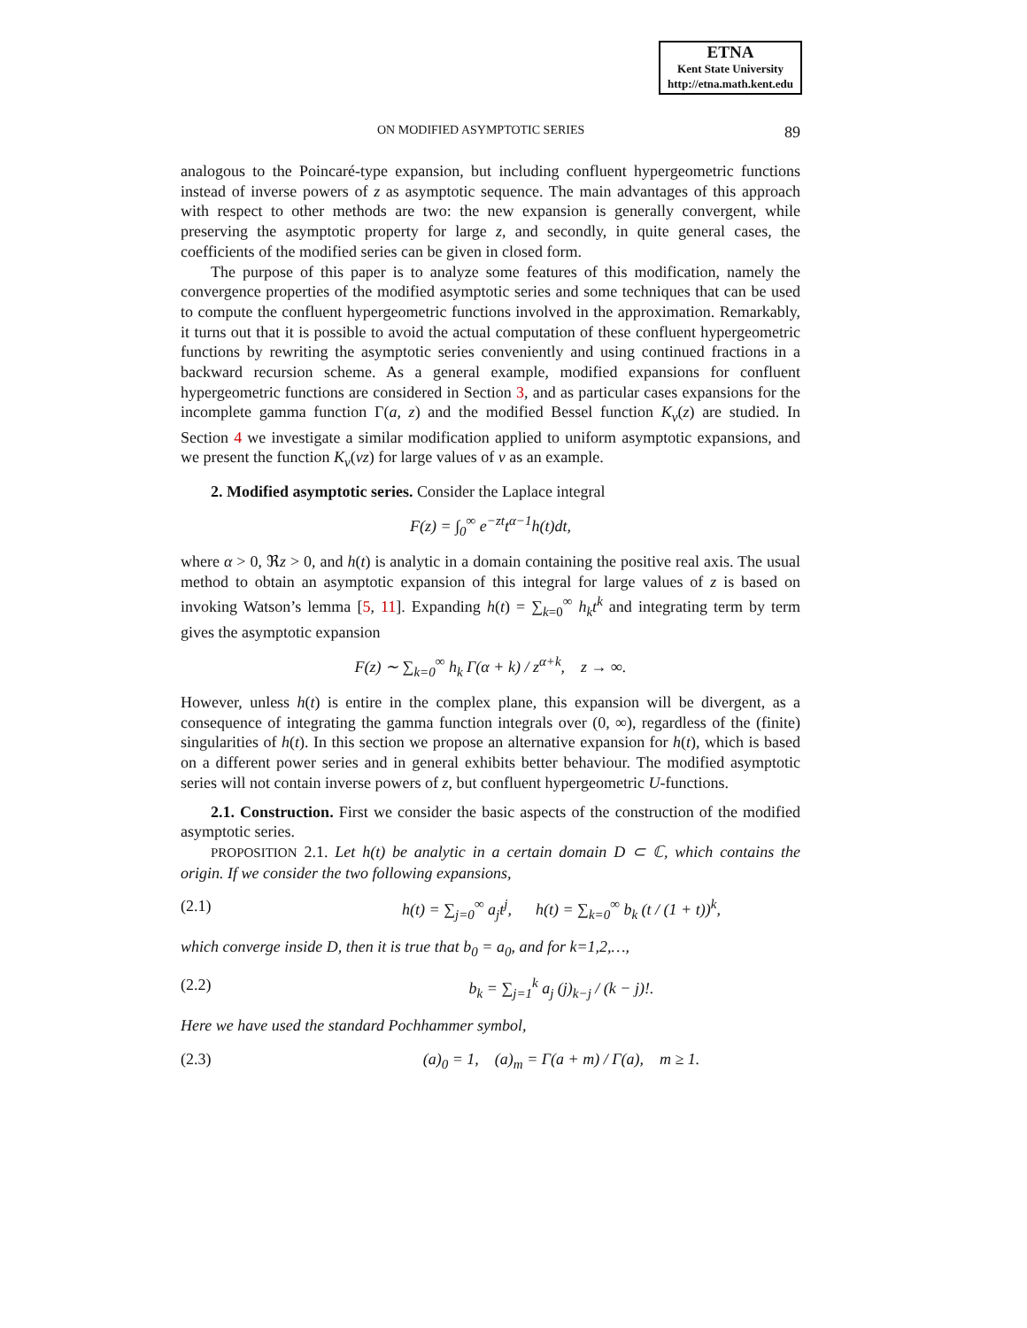ETNA
Kent State University
http://etna.math.kent.edu
ON MODIFIED ASYMPTOTIC SERIES 89
analogous to the Poincaré-type expansion, but including confluent hypergeometric functions instead of inverse powers of z as asymptotic sequence. The main advantages of this approach with respect to other methods are two: the new expansion is generally convergent, while preserving the asymptotic property for large z, and secondly, in quite general cases, the coefficients of the modified series can be given in closed form.
The purpose of this paper is to analyze some features of this modification, namely the convergence properties of the modified asymptotic series and some techniques that can be used to compute the confluent hypergeometric functions involved in the approximation. Remarkably, it turns out that it is possible to avoid the actual computation of these confluent hypergeometric functions by rewriting the asymptotic series conveniently and using continued fractions in a backward recursion scheme. As a general example, modified expansions for confluent hypergeometric functions are considered in Section 3, and as particular cases expansions for the incomplete gamma function Γ(a, z) and the modified Bessel function K<sub>ν</sub>(z) are studied. In Section 4 we investigate a similar modification applied to uniform asymptotic expansions, and we present the function K<sub>ν</sub>(νz) for large values of ν as an example.
2. Modified asymptotic series. Consider the Laplace integral
F(z) = ∫<sub>0</sub><sup>∞</sup> e<sup>−zt</sup>t<sup>α−1</sup>h(t)dt,
where α > 0, ℜz > 0, and h(t) is analytic in a domain containing the positive real axis. The usual method to obtain an asymptotic expansion of this integral for large values of z is based on invoking Watson’s lemma [5, 11]. Expanding h(t) = ∑<sub>k=0</sub><sup>∞</sup> h<sub>k</sub>t<sup>k</sup> and integrating term by term gives the asymptotic expansion
F(z) ∼ ∑<sub>k=0</sub><sup>∞</sup> h<sub>k</sub> Γ(α + k) / z<sup>α+k</sup>, z → ∞.
However, unless h(t) is entire in the complex plane, this expansion will be divergent, as a consequence of integrating the gamma function integrals over (0, ∞), regardless of the (finite) singularities of h(t). In this section we propose an alternative expansion for h(t), which is based on a different power series and in general exhibits better behaviour. The modified asymptotic series will not contain inverse powers of z, but confluent hypergeometric U-functions.
2.1. Construction. First we consider the basic aspects of the construction of the modified asymptotic series.
PROPOSITION 2.1. Let h(t) be analytic in a certain domain D ⊂ ℂ, which contains the origin. If we consider the two following expansions,
(2.1) h(t) = ∑<sub>j=0</sub><sup>∞</sup> a<sub>j</sub>t<sup>j</sup>, h(t) = ∑<sub>k=0</sub><sup>∞</sup> b<sub>k</sub> (t / (1 + t))<sup>k</sup>,
which converge inside D, then it is true that b<sub>0</sub> = a<sub>0</sub>, and for k=1,2,…,
(2.2) b<sub>k</sub> = ∑<sub>j=1</sub><sup>k</sup> a<sub>j</sub> (j)<sub>k−j</sub> / (k − j)!.
Here we have used the standard Pochhammer symbol,
(2.3) (a)<sub>0</sub> = 1, (a)<sub>m</sub> = Γ(a + m) / Γ(a), m ≥ 1.